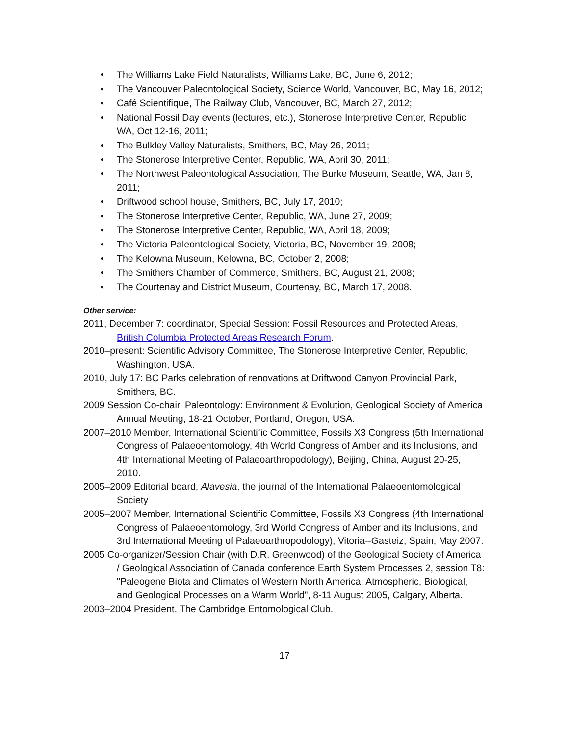• The Williams Lake Field Naturalists, Williams Lake, BC, June 6, 2012;
• The Vancouver Paleontological Society, Science World, Vancouver, BC, May 16, 2012;
• Café Scientifique, The Railway Club, Vancouver, BC, March 27, 2012;
• National Fossil Day events (lectures, etc.), Stonerose Interpretive Center, Republic WA, Oct 12-16, 2011;
• The Bulkley Valley Naturalists, Smithers, BC, May 26, 2011;
• The Stonerose Interpretive Center, Republic, WA, April 30, 2011;
• The Northwest Paleontological Association, The Burke Museum, Seattle, WA, Jan 8, 2011;
• Driftwood school house, Smithers, BC, July 17, 2010;
• The Stonerose Interpretive Center, Republic, WA, June 27, 2009;
• The Stonerose Interpretive Center, Republic, WA, April 18, 2009;
• The Victoria Paleontological Society, Victoria, BC, November 19, 2008;
• The Kelowna Museum, Kelowna, BC, October 2, 2008;
• The Smithers Chamber of Commerce, Smithers, BC, August 21, 2008;
• The Courtenay and District Museum, Courtenay, BC, March 17, 2008.
Other service:
2011, December 7: coordinator, Special Session: Fossil Resources and Protected Areas, British Columbia Protected Areas Research Forum.
2010–present: Scientific Advisory Committee, The Stonerose Interpretive Center, Republic, Washington, USA.
2010, July 17: BC Parks celebration of renovations at Driftwood Canyon Provincial Park, Smithers, BC.
2009 Session Co-chair, Paleontology: Environment & Evolution, Geological Society of America Annual Meeting, 18-21 October, Portland, Oregon, USA.
2007–2010 Member, International Scientific Committee, Fossils X3 Congress (5th International Congress of Palaeoentomology, 4th World Congress of Amber and its Inclusions, and 4th International Meeting of Palaeoarthropodology), Beijing, China, August 20-25, 2010.
2005–2009 Editorial board, Alavesia, the journal of the International Palaeoentomological Society
2005–2007 Member, International Scientific Committee, Fossils X3 Congress (4th International Congress of Palaeoentomology, 3rd World Congress of Amber and its Inclusions, and 3rd International Meeting of Palaeoarthropodology), Vitoria--Gasteiz, Spain, May 2007.
2005 Co-organizer/Session Chair (with D.R. Greenwood) of the Geological Society of America / Geological Association of Canada conference Earth System Processes 2, session T8: "Paleogene Biota and Climates of Western North America: Atmospheric, Biological, and Geological Processes on a Warm World", 8-11 August 2005, Calgary, Alberta.
2003–2004 President, The Cambridge Entomological Club.
17